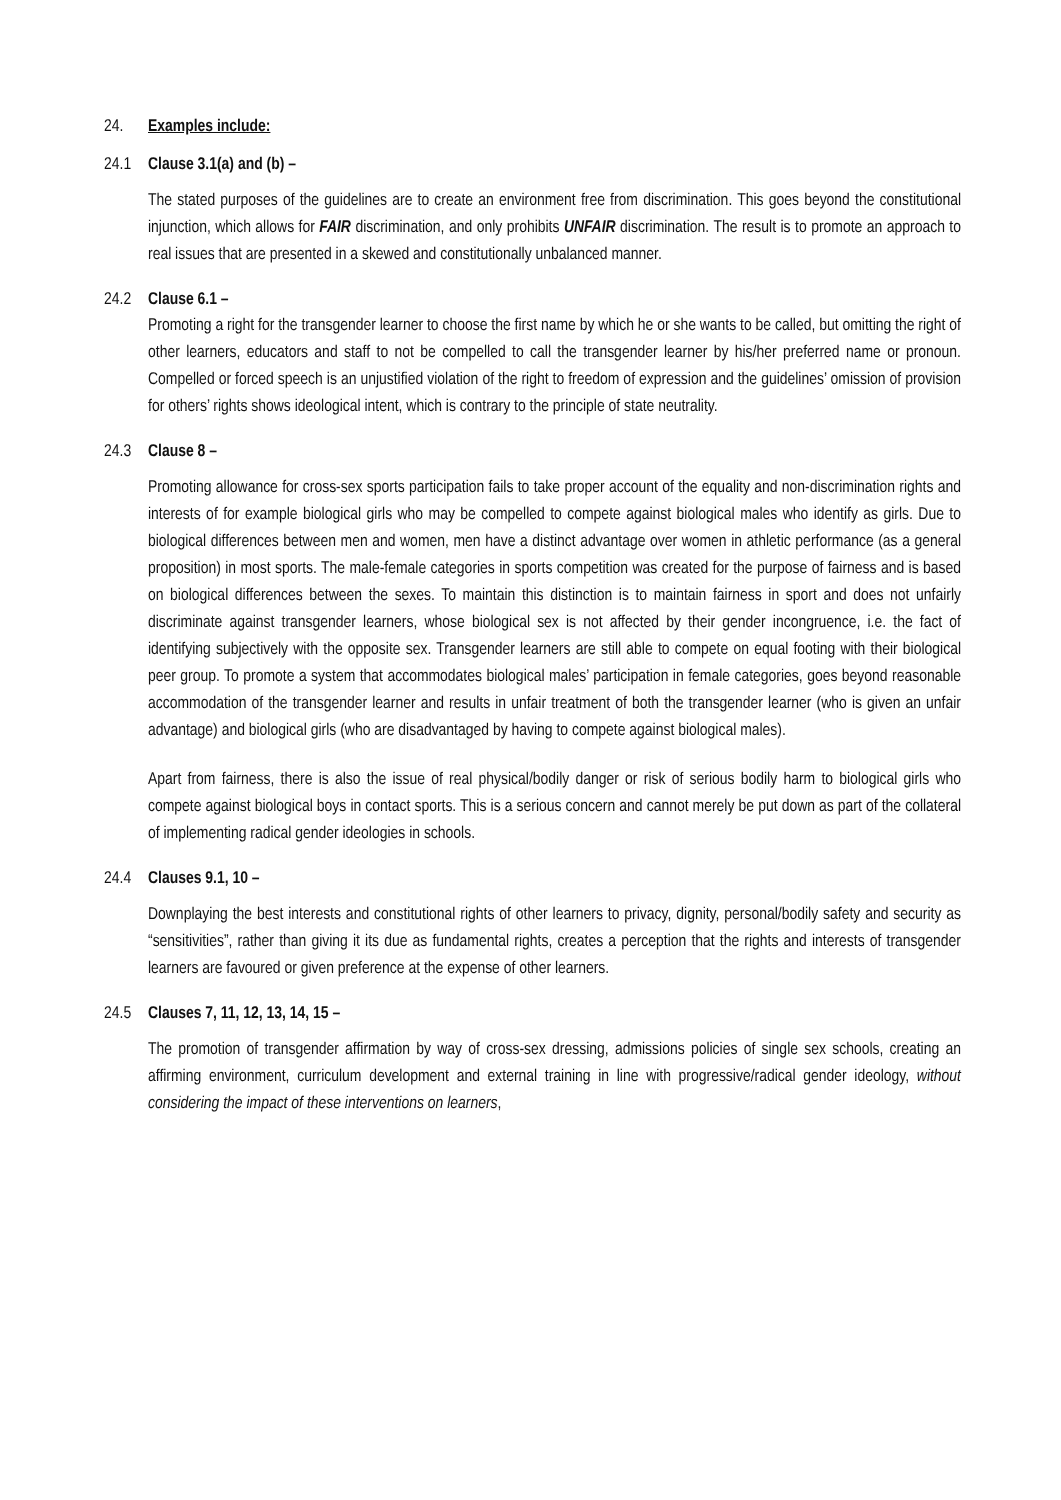24. Examples include:
24.1 Clause 3.1(a) and (b) –
The stated purposes of the guidelines are to create an environment free from discrimination. This goes beyond the constitutional injunction, which allows for FAIR discrimination, and only prohibits UNFAIR discrimination. The result is to promote an approach to real issues that are presented in a skewed and constitutionally unbalanced manner.
24.2 Clause 6.1 –
Promoting a right for the transgender learner to choose the first name by which he or she wants to be called, but omitting the right of other learners, educators and staff to not be compelled to call the transgender learner by his/her preferred name or pronoun. Compelled or forced speech is an unjustified violation of the right to freedom of expression and the guidelines’ omission of provision for others’ rights shows ideological intent, which is contrary to the principle of state neutrality.
24.3 Clause 8 –
Promoting allowance for cross-sex sports participation fails to take proper account of the equality and non-discrimination rights and interests of for example biological girls who may be compelled to compete against biological males who identify as girls. Due to biological differences between men and women, men have a distinct advantage over women in athletic performance (as a general proposition) in most sports. The male-female categories in sports competition was created for the purpose of fairness and is based on biological differences between the sexes. To maintain this distinction is to maintain fairness in sport and does not unfairly discriminate against transgender learners, whose biological sex is not affected by their gender incongruence, i.e. the fact of identifying subjectively with the opposite sex. Transgender learners are still able to compete on equal footing with their biological peer group. To promote a system that accommodates biological males’ participation in female categories, goes beyond reasonable accommodation of the transgender learner and results in unfair treatment of both the transgender learner (who is given an unfair advantage) and biological girls (who are disadvantaged by having to compete against biological males).
Apart from fairness, there is also the issue of real physical/bodily danger or risk of serious bodily harm to biological girls who compete against biological boys in contact sports. This is a serious concern and cannot merely be put down as part of the collateral of implementing radical gender ideologies in schools.
24.4 Clauses 9.1, 10 –
Downplaying the best interests and constitutional rights of other learners to privacy, dignity, personal/bodily safety and security as “sensitivities”, rather than giving it its due as fundamental rights, creates a perception that the rights and interests of transgender learners are favoured or given preference at the expense of other learners.
24.5 Clauses 7, 11, 12, 13, 14, 15 –
The promotion of transgender affirmation by way of cross-sex dressing, admissions policies of single sex schools, creating an affirming environment, curriculum development and external training in line with progressive/radical gender ideology, without considering the impact of these interventions on learners,